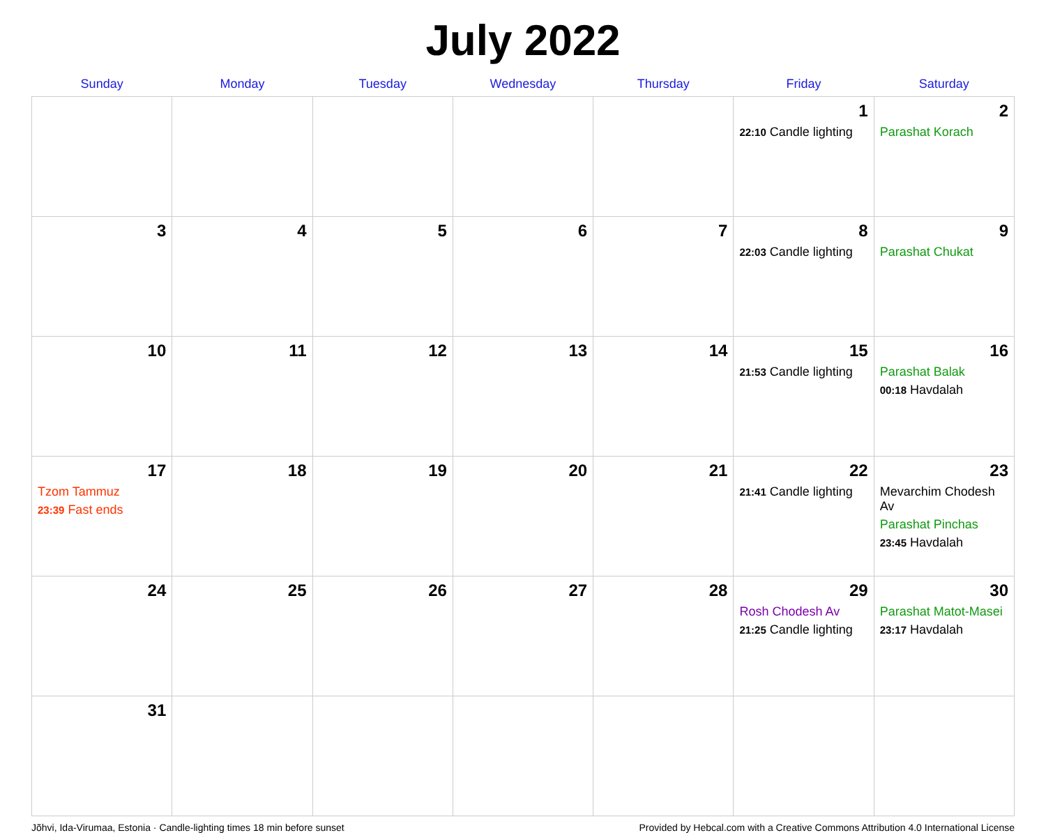July 2022
| Sunday | Monday | Tuesday | Wednesday | Thursday | Friday | Saturday |
| --- | --- | --- | --- | --- | --- | --- |
| | | | | | 1 22:10 Candle lighting | 2 Parashat Korach |
| 3 | 4 | 5 | 6 | 7 | 8 22:03 Candle lighting | 9 Parashat Chukat |
| 10 | 11 | 12 | 13 | 14 | 15 21:53 Candle lighting | 16 Parashat Balak 00:18 Havdalah |
| 17 Tzom Tammuz 23:39 Fast ends | 18 | 19 | 20 | 21 | 22 21:41 Candle lighting | 23 Mevarchim Chodesh Av Parashat Pinchas 23:45 Havdalah |
| 24 | 25 | 26 | 27 | 28 | 29 Rosh Chodesh Av 21:25 Candle lighting | 30 Parashat Matot-Masei 23:17 Havdalah |
| 31 | | | | | | |
Jõhvi, Ida-Virumaa, Estonia · Candle-lighting times 18 min before sunset Provided by Hebcal.com with a Creative Commons Attribution 4.0 International License